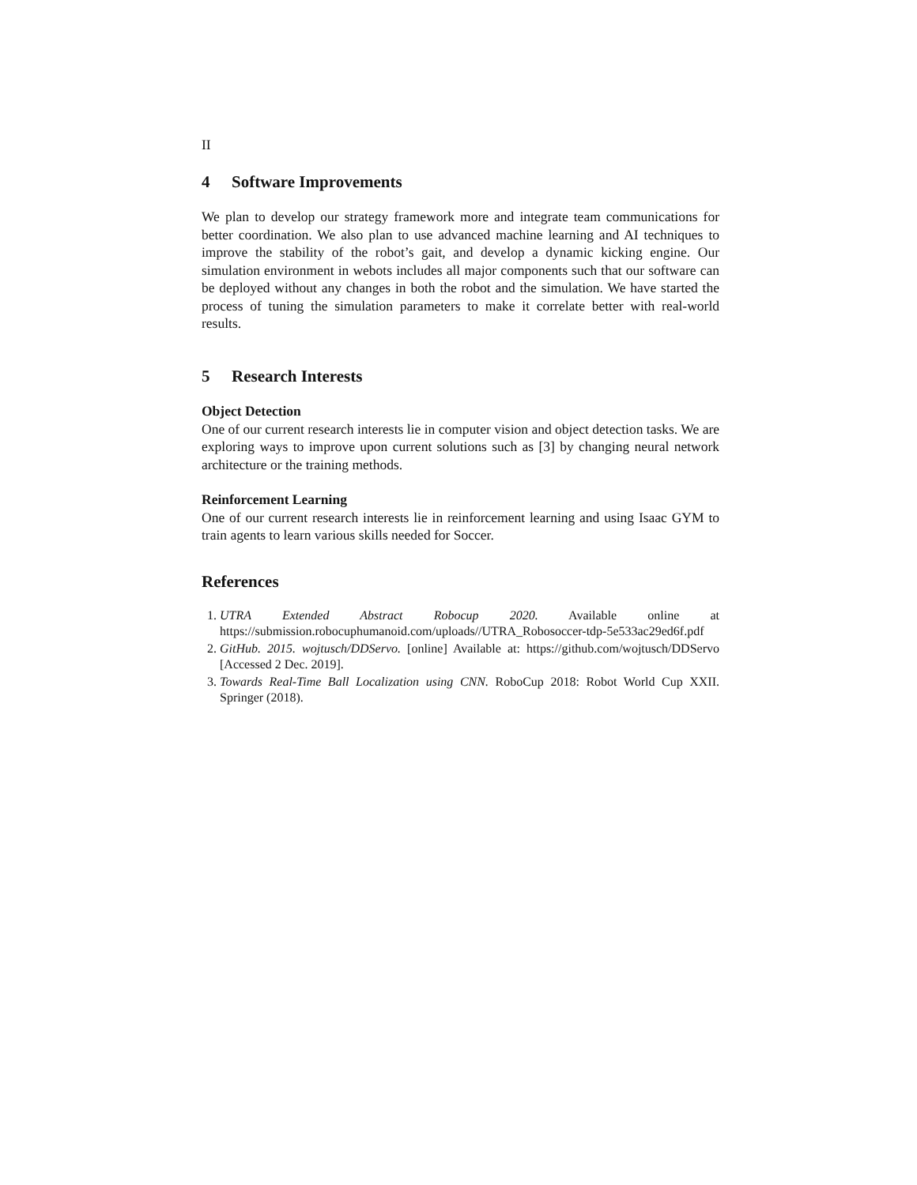II
4 Software Improvements
We plan to develop our strategy framework more and integrate team communications for better coordination. We also plan to use advanced machine learning and AI techniques to improve the stability of the robot’s gait, and develop a dynamic kicking engine. Our simulation environment in webots includes all major components such that our software can be deployed without any changes in both the robot and the simulation. We have started the process of tuning the simulation parameters to make it correlate better with real-world results.
5 Research Interests
Object Detection
One of our current research interests lie in computer vision and object detection tasks. We are exploring ways to improve upon current solutions such as [3] by changing neural network architecture or the training methods.
Reinforcement Learning
One of our current research interests lie in reinforcement learning and using Isaac GYM to train agents to learn various skills needed for Soccer.
References
1. UTRA Extended Abstract Robocup 2020. Available online at https://submission.robocuphumanoid.com/uploads//UTRA_Robosoccer-tdp-5e533ac29ed6f.pdf
2. GitHub. 2015. wojtusch/DDServo. [online] Available at: https://github.com/wojtusch/DDServo [Accessed 2 Dec. 2019].
3. Towards Real-Time Ball Localization using CNN. RoboCup 2018: Robot World Cup XXII. Springer (2018).